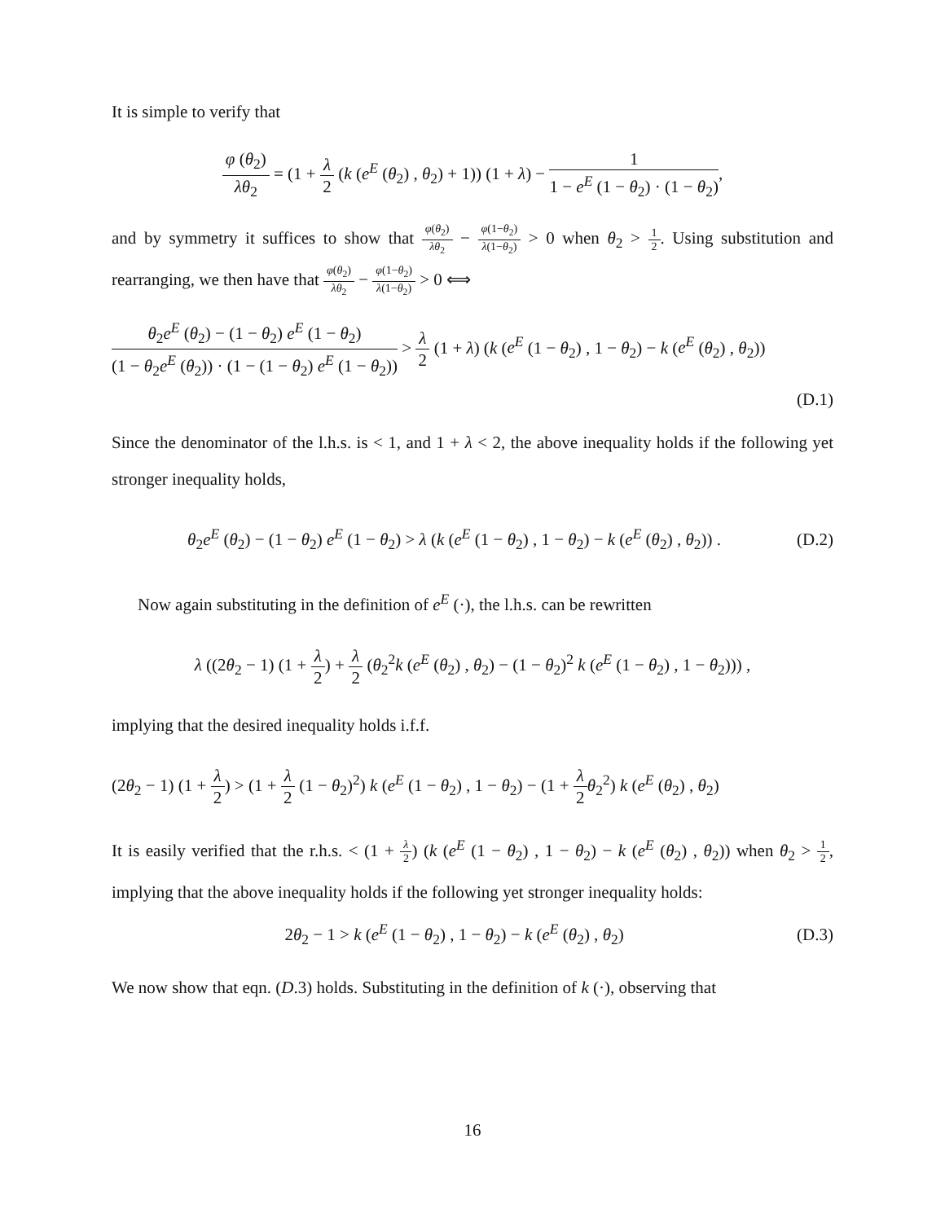It is simple to verify that
φ (θ<sub>2</sub>) λθ<sub>2</sub> = (1 + λ 2 (k (e<sup>E</sup> (θ<sub>2</sub>) , θ<sub>2</sub>) + 1)) (1 + λ) − 1 1 − e<sup>E</sup> (1 − θ<sub>2</sub>) · (1 − θ<sub>2</sub>),
and by symmetry it suffices to show that φ(θ<sub>2</sub>) λθ<sub>2</sub> − φ(1−θ<sub>2</sub>) λ(1−θ<sub>2</sub>) > 0 when θ<sub>2</sub> > 1 2. Using substitution and rearranging, we then have that φ(θ<sub>2</sub>) λθ<sub>2</sub> − φ(1−θ<sub>2</sub>) λ(1−θ<sub>2</sub>) > 0 ⟺
θ<sub>2</sub>e<sup>E</sup> (θ<sub>2</sub>) − (1 − θ<sub>2</sub>) e<sup>E</sup> (1 − θ<sub>2</sub>) (1 − θ<sub>2</sub>e<sup>E</sup> (θ<sub>2</sub>)) · (1 − (1 − θ<sub>2</sub>) e<sup>E</sup> (1 − θ<sub>2</sub>)) > λ 2 (1 + λ) (k (e<sup>E</sup> (1 − θ<sub>2</sub>) , 1 − θ<sub>2</sub>) − k (e<sup>E</sup> (θ<sub>2</sub>) , θ<sub>2</sub>))
(D.1)
Since the denominator of the l.h.s. is < 1, and 1 + λ < 2, the above inequality holds if the following yet stronger inequality holds,
θ<sub>2</sub>e<sup>E</sup> (θ<sub>2</sub>) − (1 − θ<sub>2</sub>) e<sup>E</sup> (1 − θ<sub>2</sub>) > λ (k (e<sup>E</sup> (1 − θ<sub>2</sub>) , 1 − θ<sub>2</sub>) − k (e<sup>E</sup> (θ<sub>2</sub>) , θ<sub>2</sub>)) .
(D.2)
Now again substituting in the definition of e<sup>E</sup> (·), the l.h.s. can be rewritten
λ ((2θ<sub>2</sub> − 1) (1 + λ 2) + λ 2 (θ<sub>2</sub><sup>2</sup>k (e<sup>E</sup> (θ<sub>2</sub>) , θ<sub>2</sub>) − (1 − θ<sub>2</sub>)<sup>2</sup> k (e<sup>E</sup> (1 − θ<sub>2</sub>) , 1 − θ<sub>2</sub>))) ,
implying that the desired inequality holds i.f.f.
(2θ<sub>2</sub> − 1) (1 + λ 2) > (1 + λ 2 (1 − θ<sub>2</sub>)<sup>2</sup>) k (e<sup>E</sup> (1 − θ<sub>2</sub>) , 1 − θ<sub>2</sub>) − (1 + λ 2 θ<sub>2</sub><sup>2</sup>) k (e<sup>E</sup> (θ<sub>2</sub>) , θ<sub>2</sub>)
It is easily verified that the r.h.s. < (1 + λ 2) (k (e<sup>E</sup> (1 − θ<sub>2</sub>) , 1 − θ<sub>2</sub>) − k (e<sup>E</sup> (θ<sub>2</sub>) , θ<sub>2</sub>)) when θ<sub>2</sub> > 1 2, implying that the above inequality holds if the following yet stronger inequality holds:
2θ<sub>2</sub> − 1 > k (e<sup>E</sup> (1 − θ<sub>2</sub>) , 1 − θ<sub>2</sub>) − k (e<sup>E</sup> (θ<sub>2</sub>) , θ<sub>2</sub>)
(D.3)
We now show that eqn. (D.3) holds. Substituting in the definition of k (·), observing that
16